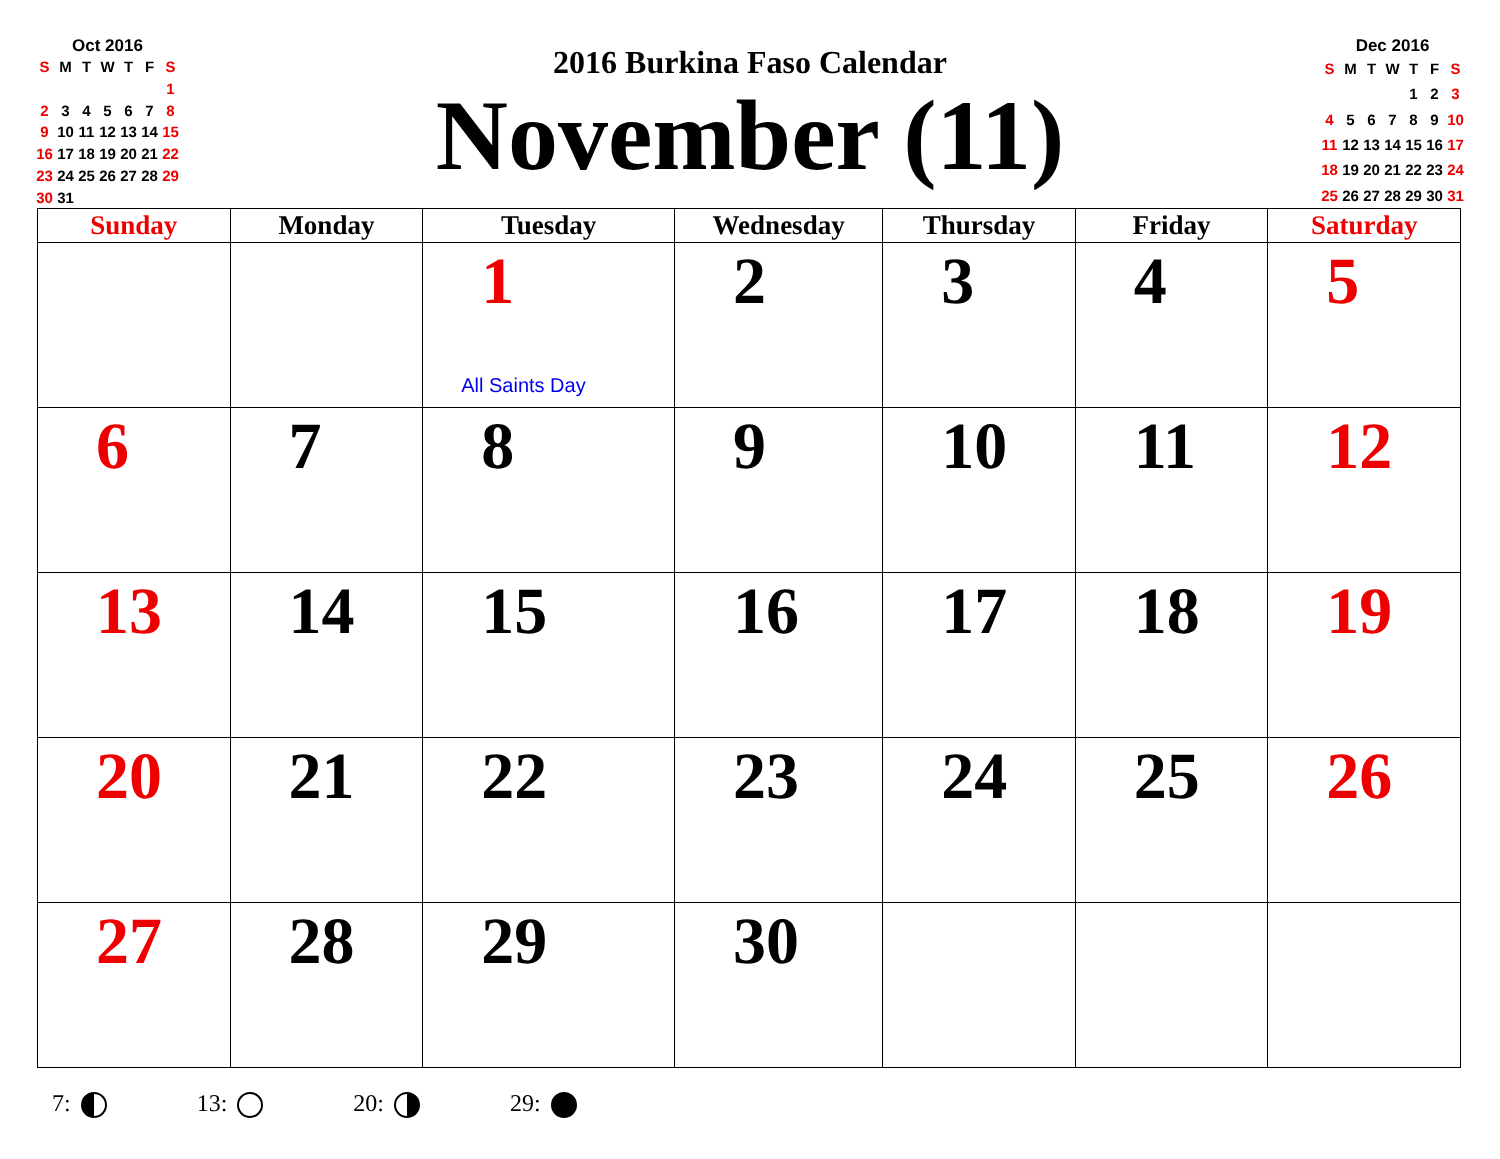Oct 2016
| S | M | T | W | T | F | S |
| | | | | | | 1 |
| 2 | 3 | 4 | 5 | 6 | 7 | 8 |
| 9 | 10 | 11 | 12 | 13 | 14 | 15 |
| 16 | 17 | 18 | 19 | 20 | 21 | 22 |
| 23 | 24 | 25 | 26 | 27 | 28 | 29 |
| 30 | 31 | | | | | |
2016 Burkina Faso Calendar
November (11)
Dec 2016
| S | M | T | W | T | F | S |
| | | | | 1 | 2 | 3 |
| 4 | 5 | 6 | 7 | 8 | 9 | 10 |
| 11 | 12 | 13 | 14 | 15 | 16 | 17 |
| 18 | 19 | 20 | 21 | 22 | 23 | 24 |
| 25 | 26 | 27 | 28 | 29 | 30 | 31 |
| Sunday | Monday | Tuesday | Wednesday | Thursday | Friday | Saturday |
| --- | --- | --- | --- | --- | --- | --- |
| | | 1 All Saints Day | 2 | 3 | 4 | 5 |
| 6 | 7 | 8 | 9 | 10 | 11 | 12 |
| 13 | 14 | 15 | 16 | 17 | 18 | 19 |
| 20 | 21 | 22 | 23 | 24 | 25 | 26 |
| 27 | 28 | 29 | 30 | | | |
7: 13: 20: 29: